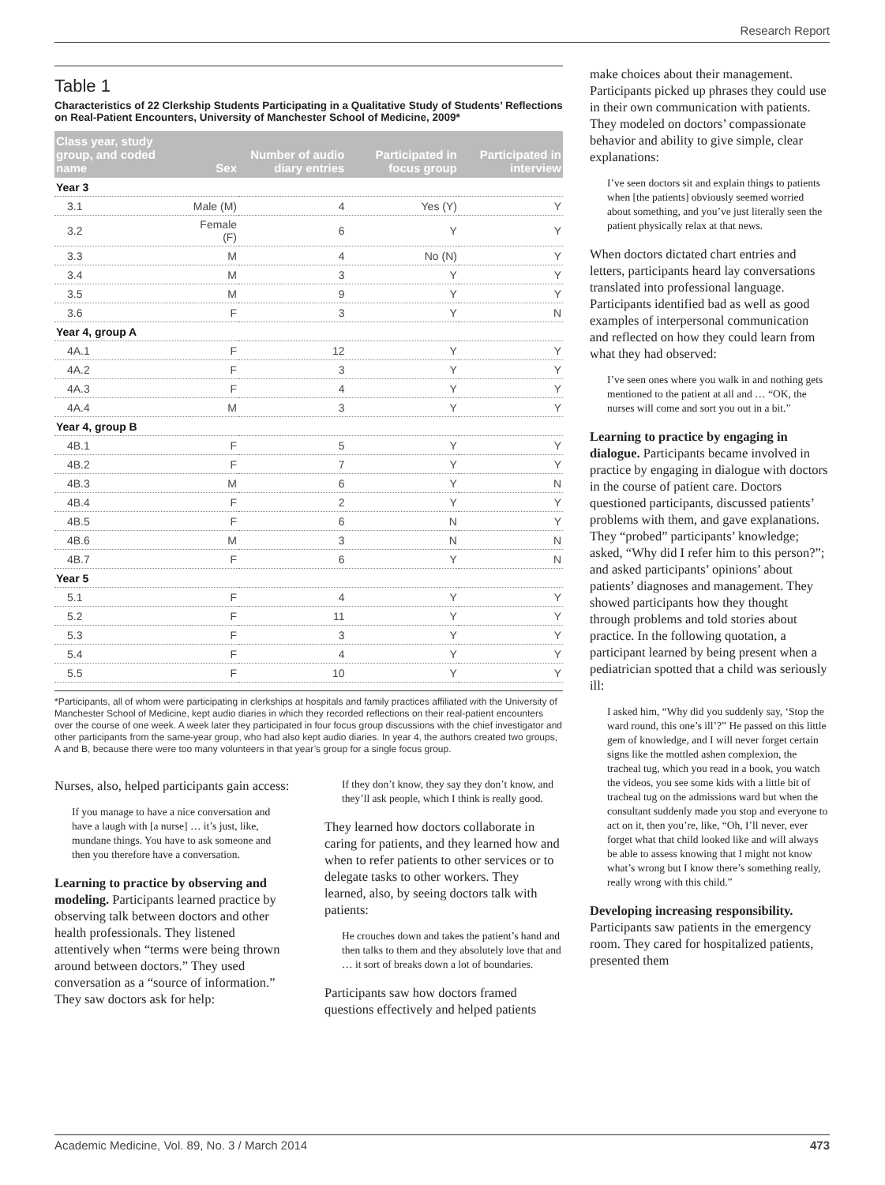Research Report
Table 1
Characteristics of 22 Clerkship Students Participating in a Qualitative Study of Students’ Reflections on Real-Patient Encounters, University of Manchester School of Medicine, 2009*
| Class year, study group, and coded name | Sex | Number of audio diary entries | Participated in focus group | Participated in interview |
| --- | --- | --- | --- | --- |
| Year 3 | | | | |
| 3.1 | Male (M) | 4 | Yes (Y) | Y |
| 3.2 | Female (F) | 6 | Y | Y |
| 3.3 | M | 4 | No (N) | Y |
| 3.4 | M | 3 | Y | Y |
| 3.5 | M | 9 | Y | Y |
| 3.6 | F | 3 | Y | N |
| Year 4, group A | | | | |
| 4A.1 | F | 12 | Y | Y |
| 4A.2 | F | 3 | Y | Y |
| 4A.3 | F | 4 | Y | Y |
| 4A.4 | M | 3 | Y | Y |
| Year 4, group B | | | | |
| 4B.1 | F | 5 | Y | Y |
| 4B.2 | F | 7 | Y | Y |
| 4B.3 | M | 6 | Y | N |
| 4B.4 | F | 2 | Y | Y |
| 4B.5 | F | 6 | N | Y |
| 4B.6 | M | 3 | N | N |
| 4B.7 | F | 6 | Y | N |
| Year 5 | | | | |
| 5.1 | F | 4 | Y | Y |
| 5.2 | F | 11 | Y | Y |
| 5.3 | F | 3 | Y | Y |
| 5.4 | F | 4 | Y | Y |
| 5.5 | F | 10 | Y | Y |
*Participants, all of whom were participating in clerkships at hospitals and family practices affiliated with the University of Manchester School of Medicine, kept audio diaries in which they recorded reflections on their real-patient encounters over the course of one week. A week later they participated in four focus group discussions with the chief investigator and other participants from the same-year group, who had also kept audio diaries. In year 4, the authors created two groups, A and B, because there were too many volunteers in that year’s group for a single focus group.
Nurses, also, helped participants gain access:
If you manage to have a nice conversation and have a laugh with [a nurse] … it’s just, like, mundane things. You have to ask someone and then you therefore have a conversation.
Learning to practice by observing and modeling. Participants learned practice by observing talk between doctors and other health professionals. They listened attentively when “terms were being thrown around between doctors.” They used conversation as a “source of information.” They saw doctors ask for help:
If they don’t know, they say they don’t know, and they’ll ask people, which I think is really good.
They learned how doctors collaborate in caring for patients, and they learned how and when to refer patients to other services or to delegate tasks to other workers. They learned, also, by seeing doctors talk with patients:
He crouches down and takes the patient’s hand and then talks to them and they absolutely love that and … it sort of breaks down a lot of boundaries.
Participants saw how doctors framed questions effectively and helped patients
make choices about their management. Participants picked up phrases they could use in their own communication with patients. They modeled on doctors’ compassionate behavior and ability to give simple, clear explanations:
I’ve seen doctors sit and explain things to patients when [the patients] obviously seemed worried about something, and you’ve just literally seen the patient physically relax at that news.
When doctors dictated chart entries and letters, participants heard lay conversations translated into professional language. Participants identified bad as well as good examples of interpersonal communication and reflected on how they could learn from what they had observed:
I’ve seen ones where you walk in and nothing gets mentioned to the patient at all and … “OK, the nurses will come and sort you out in a bit.”
Learning to practice by engaging in dialogue. Participants became involved in practice by engaging in dialogue with doctors in the course of patient care. Doctors questioned participants, discussed patients’ problems with them, and gave explanations. They “probed” participants’ knowledge; asked, “Why did I refer him to this person?”; and asked participants’ opinions’ about patients’ diagnoses and management. They showed participants how they thought through problems and told stories about practice. In the following quotation, a participant learned by being present when a pediatrician spotted that a child was seriously ill:
I asked him, “Why did you suddenly say, ‘Stop the ward round, this one’s ill’?” He passed on this little gem of knowledge, and I will never forget certain signs like the mottled ashen complexion, the tracheal tug, which you read in a book, you watch the videos, you see some kids with a little bit of tracheal tug on the admissions ward but when the consultant suddenly made you stop and everyone to act on it, then you’re, like, “Oh, I’ll never, ever forget what that child looked like and will always be able to assess knowing that I might not know what’s wrong but I know there’s something really, really wrong with this child.”
Developing increasing responsibility. Participants saw patients in the emergency room. They cared for hospitalized patients, presented them
Academic Medicine, Vol. 89, No. 3 / March 2014 473